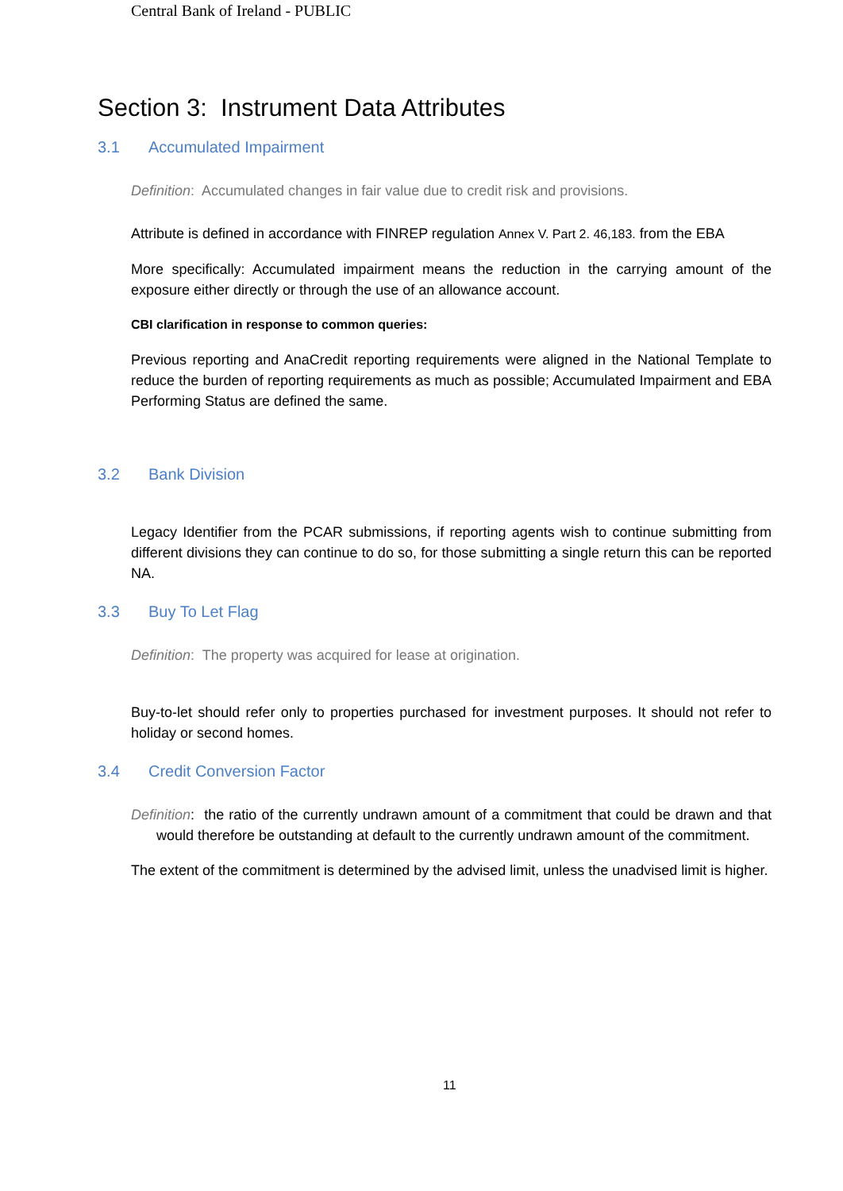Central Bank of Ireland - PUBLIC
Section 3: Instrument Data Attributes
3.1 Accumulated Impairment
Definition: Accumulated changes in fair value due to credit risk and provisions.
Attribute is defined in accordance with FINREP regulation Annex V. Part 2. 46,183. from the EBA
More specifically: Accumulated impairment means the reduction in the carrying amount of the exposure either directly or through the use of an allowance account.
CBI clarification in response to common queries:
Previous reporting and AnaCredit reporting requirements were aligned in the National Template to reduce the burden of reporting requirements as much as possible; Accumulated Impairment and EBA Performing Status are defined the same.
3.2 Bank Division
Legacy Identifier from the PCAR submissions, if reporting agents wish to continue submitting from different divisions they can continue to do so, for those submitting a single return this can be reported NA.
3.3 Buy To Let Flag
Definition: The property was acquired for lease at origination.
Buy-to-let should refer only to properties purchased for investment purposes. It should not refer to holiday or second homes.
3.4 Credit Conversion Factor
Definition: the ratio of the currently undrawn amount of a commitment that could be drawn and that would therefore be outstanding at default to the currently undrawn amount of the commitment.
The extent of the commitment is determined by the advised limit, unless the unadvised limit is higher.
11